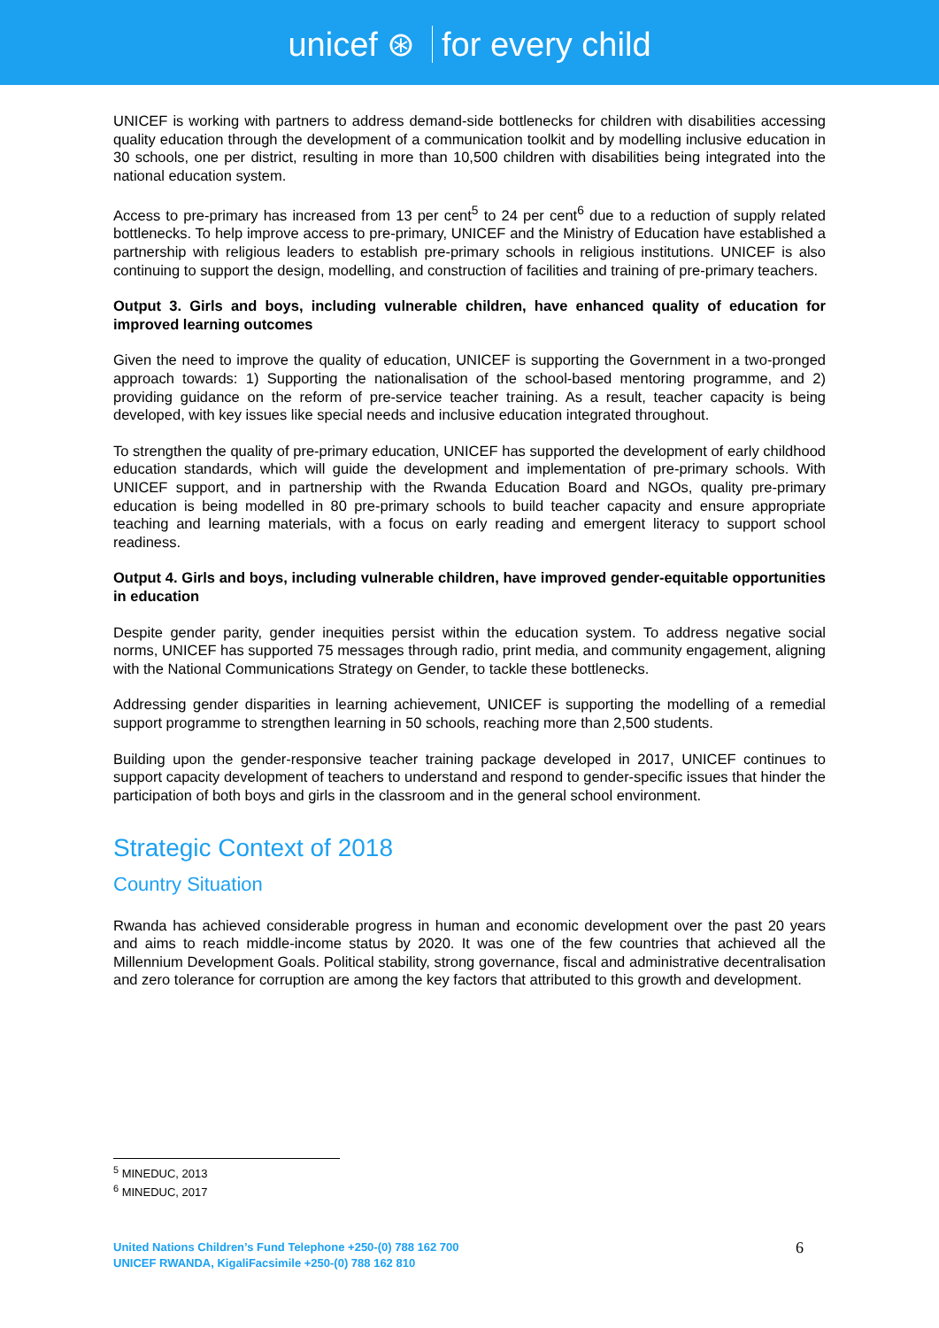unicef ⊛ for every child
UNICEF is working with partners to address demand-side bottlenecks for children with disabilities accessing quality education through the development of a communication toolkit and by modelling inclusive education in 30 schools, one per district, resulting in more than 10,500 children with disabilities being integrated into the national education system.
Access to pre-primary has increased from 13 per cent<sup>5</sup> to 24 per cent<sup>6</sup> due to a reduction of supply related bottlenecks. To help improve access to pre-primary, UNICEF and the Ministry of Education have established a partnership with religious leaders to establish pre-primary schools in religious institutions. UNICEF is also continuing to support the design, modelling, and construction of facilities and training of pre-primary teachers.
Output 3. Girls and boys, including vulnerable children, have enhanced quality of education for improved learning outcomes
Given the need to improve the quality of education, UNICEF is supporting the Government in a two-pronged approach towards: 1) Supporting the nationalisation of the school-based mentoring programme, and 2) providing guidance on the reform of pre-service teacher training. As a result, teacher capacity is being developed, with key issues like special needs and inclusive education integrated throughout.
To strengthen the quality of pre-primary education, UNICEF has supported the development of early childhood education standards, which will guide the development and implementation of pre-primary schools. With UNICEF support, and in partnership with the Rwanda Education Board and NGOs, quality pre-primary education is being modelled in 80 pre-primary schools to build teacher capacity and ensure appropriate teaching and learning materials, with a focus on early reading and emergent literacy to support school readiness.
Output 4. Girls and boys, including vulnerable children, have improved gender-equitable opportunities in education
Despite gender parity, gender inequities persist within the education system. To address negative social norms, UNICEF has supported 75 messages through radio, print media, and community engagement, aligning with the National Communications Strategy on Gender, to tackle these bottlenecks.
Addressing gender disparities in learning achievement, UNICEF is supporting the modelling of a remedial support programme to strengthen learning in 50 schools, reaching more than 2,500 students.
Building upon the gender-responsive teacher training package developed in 2017, UNICEF continues to support capacity development of teachers to understand and respond to gender-specific issues that hinder the participation of both boys and girls in the classroom and in the general school environment.
Strategic Context of 2018
Country Situation
Rwanda has achieved considerable progress in human and economic development over the past 20 years and aims to reach middle-income status by 2020. It was one of the few countries that achieved all the Millennium Development Goals. Political stability, strong governance, fiscal and administrative decentralisation and zero tolerance for corruption are among the key factors that attributed to this growth and development.
<sup>5</sup> MINEDUC, 2013
<sup>6</sup> MINEDUC, 2017
United Nations Children’s Fund Telephone +250-(0) 788 162 700
UNICEF RWANDA, KigaliFacsimile +250-(0) 788 162 810
6